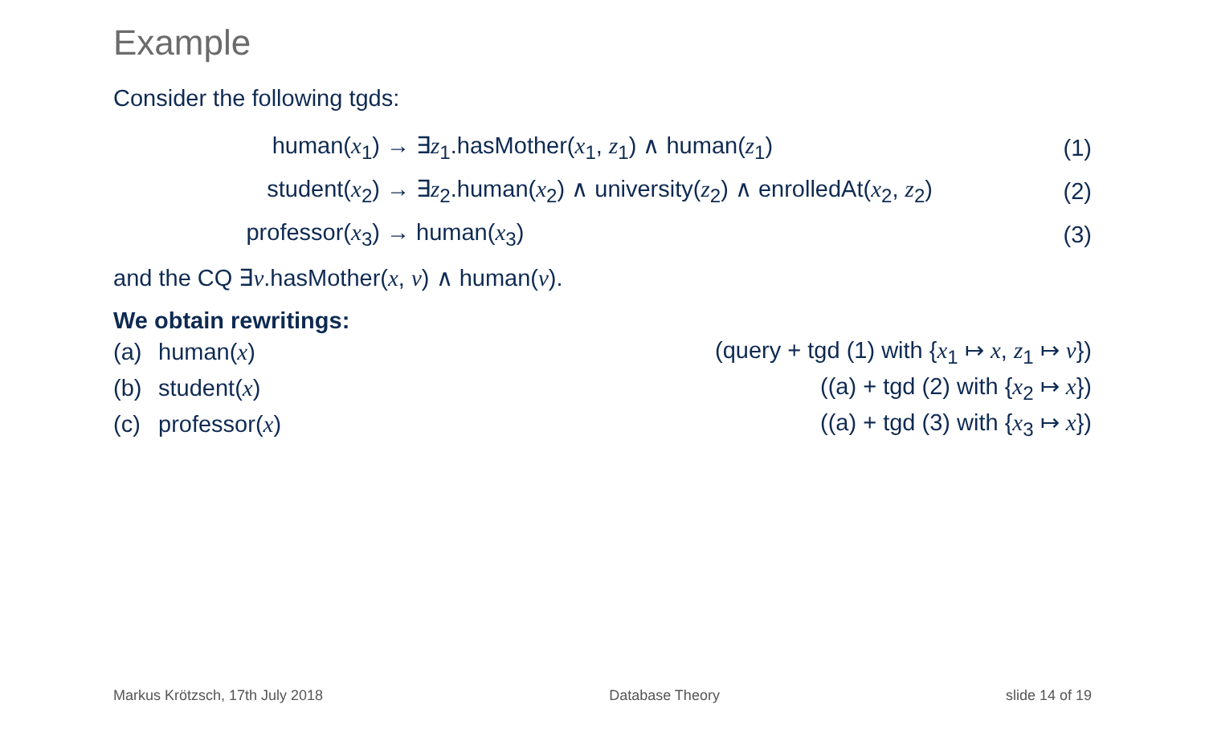Example
Consider the following tgds:
human(x<sub>1</sub>) → ∃z<sub>1</sub>.hasMother(x<sub>1</sub>, z<sub>1</sub>) ∧ human(z<sub>1</sub>) (1)
student(x<sub>2</sub>) → ∃z<sub>2</sub>.human(x<sub>2</sub>) ∧ university(z<sub>2</sub>) ∧ enrolledAt(x<sub>2</sub>, z<sub>2</sub>) (2)
professor(x<sub>3</sub>) → human(x<sub>3</sub>) (3)
and the CQ ∃v.hasMother(x, v) ∧ human(v).
We obtain rewritings:
(a) human(x) (query + tgd (1) with {x<sub>1</sub> ↦ x, z<sub>1</sub> ↦ v})
(b) student(x) ((a) + tgd (2) with {x<sub>2</sub> ↦ x})
(c) professor(x) ((a) + tgd (3) with {x<sub>3</sub> ↦ x})
Markus Krötzsch, 17th July 2018 Database Theory slide 14 of 19